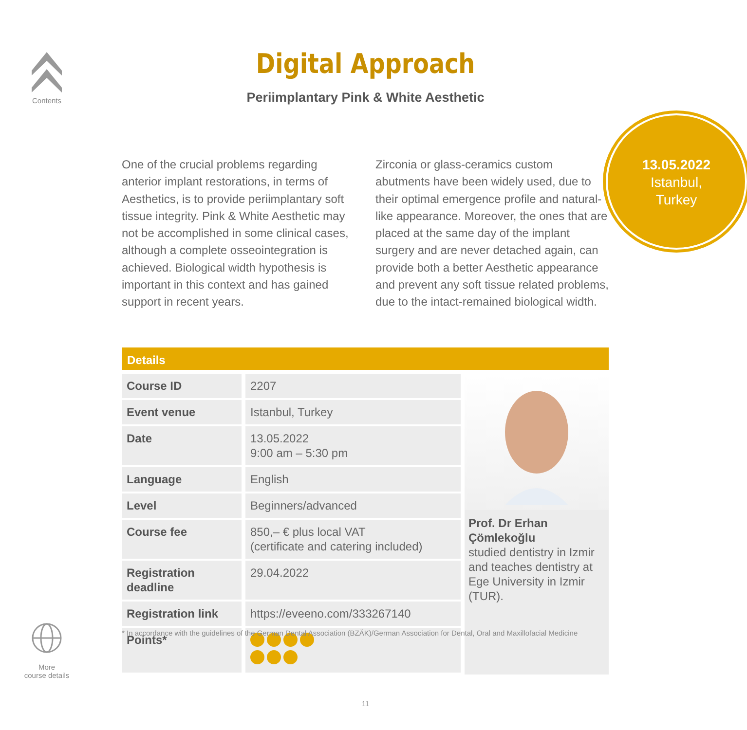Contents
Digital Approach
Periimplantary Pink & White Aesthetic
13.05.2022
Istanbul,
Turkey
One of the crucial problems regarding anterior implant restorations, in terms of Aesthetics, is to provide periimplantary soft tissue integrity. Pink & White Aesthetic may not be accomplished in some clinical cases, although a complete osseointegration is achieved. Biological width hypothesis is important in this context and has gained support in recent years.
Zirconia or glass-ceramics custom abutments have been widely used, due to their optimal emergence profile and natural-like appearance. Moreover, the ones that are placed at the same day of the implant surgery and are never detached again, can provide both a better Aesthetic appearance and prevent any soft tissue related problems, due to the intact-remained biological width.
Details
| Course ID | 2207 |
| Event venue | Istanbul, Turkey |
| Date | 13.05.2022 9:00 am – 5:30 pm |
| Language | English |
| Level | Beginners/advanced |
| Course fee | 850,– € plus local VAT (certificate and catering included) |
| Registration deadline | 29.04.2022 |
| Registration link | https://eveeno.com/333267140 |
| Points* | |
Prof. Dr Erhan Çömlekoğlu
studied dentistry in Izmir and teaches dentistry at Ege University in Izmir (TUR).
* In accordance with the guidelines of the German Dental Association (BZÄK)/German Association for Dental, Oral and Maxillofacial Medicine
More
course details
11